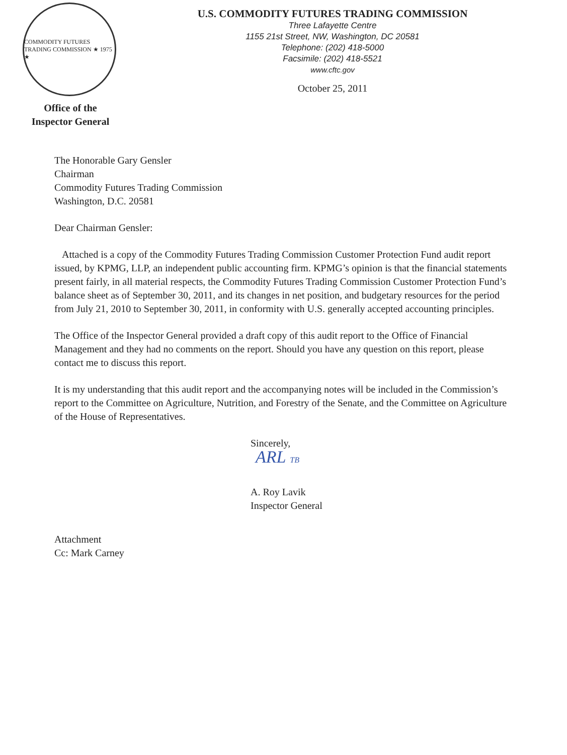COMMODITY FUTURES TRADING COMMISSION ★ 1975 ★
U.S. COMMODITY FUTURES TRADING COMMISSION
Three Lafayette Centre
1155 21st Street, NW, Washington, DC 20581
Telephone: (202) 418-5000
Facsimile: (202) 418-5521
www.cftc.gov
October 25, 2011
Office of the
Inspector General
The Honorable Gary Gensler
Chairman
Commodity Futures Trading Commission
Washington, D.C. 20581
Dear Chairman Gensler:
Attached is a copy of the Commodity Futures Trading Commission Customer Protection Fund audit report issued, by KPMG, LLP, an independent public accounting firm. KPMG’s opinion is that the financial statements present fairly, in all material respects, the Commodity Futures Trading Commission Customer Protection Fund’s balance sheet as of September 30, 2011, and its changes in net position, and budgetary resources for the period from July 21, 2010 to September 30, 2011, in conformity with U.S. generally accepted accounting principles.
The Office of the Inspector General provided a draft copy of this audit report to the Office of Financial Management and they had no comments on the report. Should you have any question on this report, please contact me to discuss this report.
It is my understanding that this audit report and the accompanying notes will be included in the Commission’s report to the Committee on Agriculture, Nutrition, and Forestry of the Senate, and the Committee on Agriculture of the House of Representatives.
Sincerely,
ARL TB
A. Roy Lavik
Inspector General
Attachment
Cc: Mark Carney